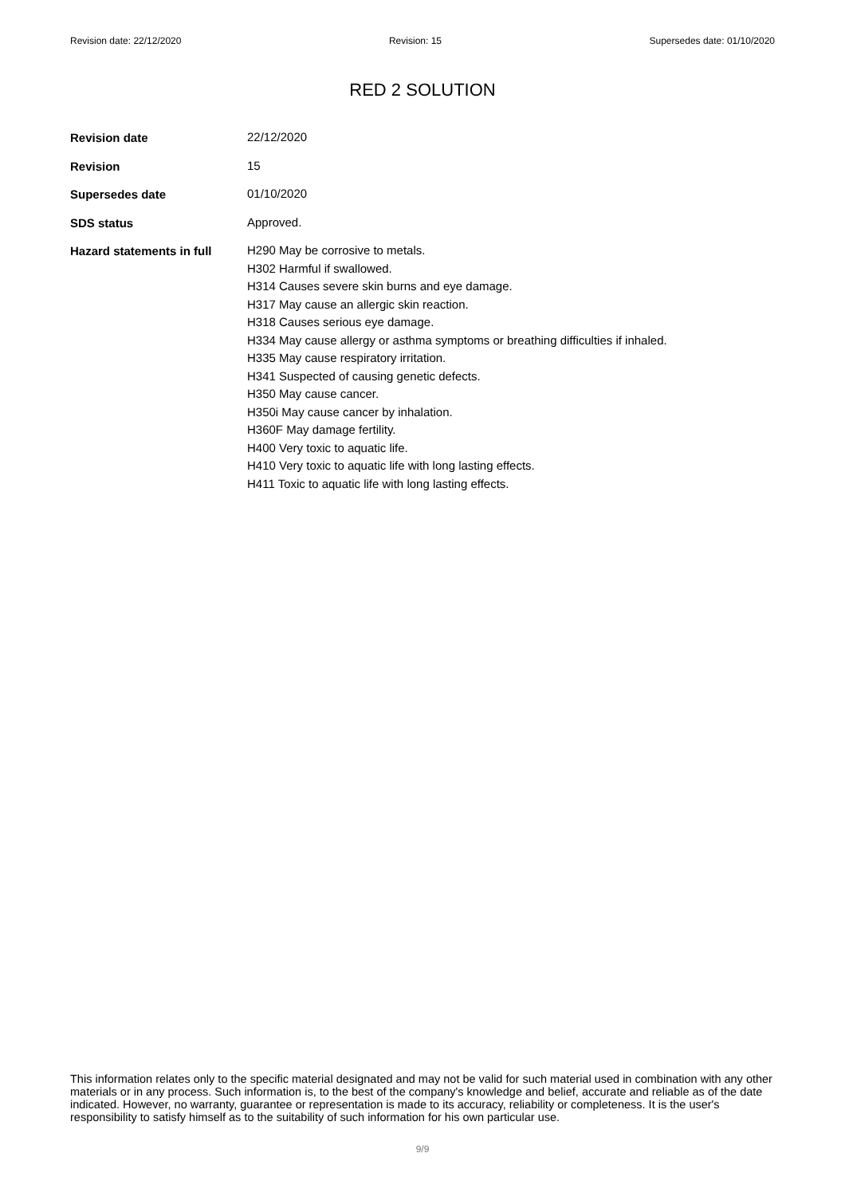Revision date: 22/12/2020 Revision: 15 Supersedes date: 01/10/2020
RED 2 SOLUTION
Revision date
22/12/2020
Revision
15
Supersedes date
01/10/2020
SDS status
Approved.
Hazard statements in full
H290 May be corrosive to metals.
H302 Harmful if swallowed.
H314 Causes severe skin burns and eye damage.
H317 May cause an allergic skin reaction.
H318 Causes serious eye damage.
H334 May cause allergy or asthma symptoms or breathing difficulties if inhaled.
H335 May cause respiratory irritation.
H341 Suspected of causing genetic defects.
H350 May cause cancer.
H350i May cause cancer by inhalation.
H360F May damage fertility.
H400 Very toxic to aquatic life.
H410 Very toxic to aquatic life with long lasting effects.
H411 Toxic to aquatic life with long lasting effects.
This information relates only to the specific material designated and may not be valid for such material used in combination with any other materials or in any process. Such information is, to the best of the company's knowledge and belief, accurate and reliable as of the date indicated. However, no warranty, guarantee or representation is made to its accuracy, reliability or completeness. It is the user's responsibility to satisfy himself as to the suitability of such information for his own particular use.
9/9